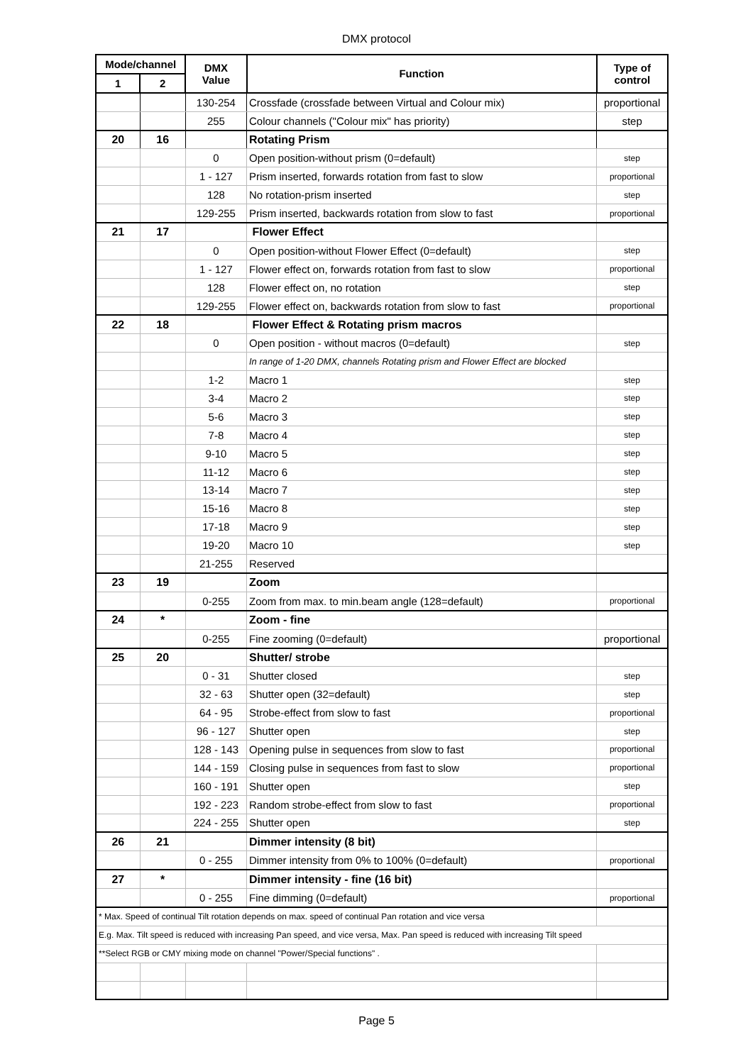DMX protocol
| Mode/channel | | DMX Value | Function | Type of control |
| --- | --- | --- | --- | --- |
| 1 | 2 | | | |
| | | 130-254 | Crossfade (crossfade between Virtual and Colour mix) | proportional |
| | | 255 | Colour channels ("Colour mix" has priority) | step |
| 20 | 16 | | Rotating Prism | |
| | | 0 | Open position-without prism (0=default) | step |
| | | 1 - 127 | Prism inserted, forwards rotation from fast to slow | proportional |
| | | 128 | No rotation-prism inserted | step |
| | | 129-255 | Prism inserted, backwards rotation from slow to fast | proportional |
| 21 | 17 | | Flower Effect | |
| | | 0 | Open position-without Flower Effect (0=default) | step |
| | | 1 - 127 | Flower effect on, forwards rotation from fast to slow | proportional |
| | | 128 | Flower effect on, no rotation | step |
| | | 129-255 | Flower effect on, backwards rotation from slow to fast | proportional |
| 22 | 18 | | Flower Effect & Rotating prism macros | |
| | | 0 | Open position - without macros (0=default) | step |
| | | | In range of 1-20 DMX, channels Rotating prism and Flower Effect are blocked | |
| | | 1-2 | Macro 1 | step |
| | | 3-4 | Macro 2 | step |
| | | 5-6 | Macro 3 | step |
| | | 7-8 | Macro 4 | step |
| | | 9-10 | Macro 5 | step |
| | | 11-12 | Macro 6 | step |
| | | 13-14 | Macro 7 | step |
| | | 15-16 | Macro 8 | step |
| | | 17-18 | Macro 9 | step |
| | | 19-20 | Macro 10 | step |
| | | 21-255 | Reserved | |
| 23 | 19 | | Zoom | |
| | | 0-255 | Zoom from max. to min.beam angle (128=default) | proportional |
| 24 | * | | Zoom - fine | |
| | | 0-255 | Fine zooming (0=default) | proportional |
| 25 | 20 | | Shutter/ strobe | |
| | | 0 - 31 | Shutter closed | step |
| | | 32 - 63 | Shutter open (32=default) | step |
| | | 64 - 95 | Strobe-effect from slow to fast | proportional |
| | | 96 - 127 | Shutter open | step |
| | | 128 - 143 | Opening pulse in sequences from slow to fast | proportional |
| | | 144 - 159 | Closing pulse in sequences from fast to slow | proportional |
| | | 160 - 191 | Shutter open | step |
| | | 192 - 223 | Random strobe-effect from slow to fast | proportional |
| | | 224 - 255 | Shutter open | step |
| 26 | 21 | | Dimmer intensity (8 bit) | |
| | | 0 - 255 | Dimmer intensity from 0% to 100% (0=default) | proportional |
| 27 | * | | Dimmer intensity - fine (16 bit) | |
| | | 0 - 255 | Fine dimming (0=default) | proportional |
| * Max. Speed of continual Tilt rotation depends on max. speed of continual Pan rotation and vice versa | | | | |
| E.g. Max. Tilt speed is reduced with increasing Pan speed, and vice versa, Max. Pan speed is reduced with increasing Tilt speed | | | | |
| **Select RGB or CMY mixing mode on channel "Power/Special functions" . | | | | |
Page 5